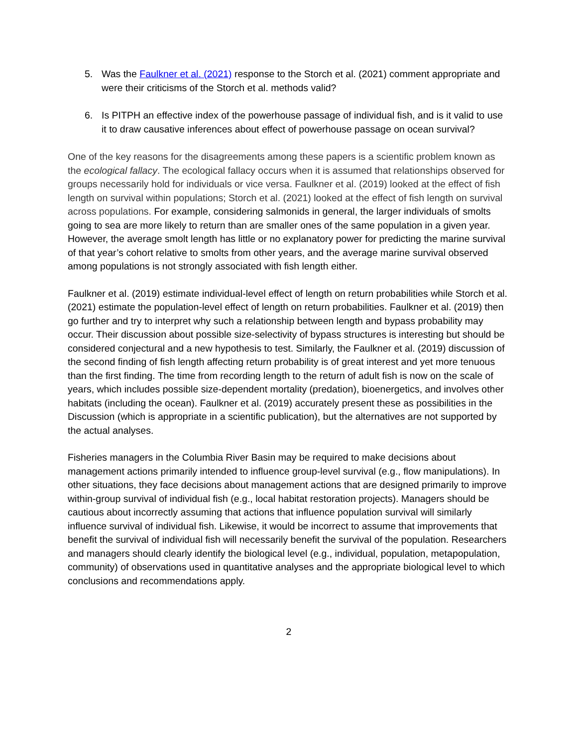5. Was the Faulkner et al. (2021) response to the Storch et al. (2021) comment appropriate and were their criticisms of the Storch et al. methods valid?
6. Is PITPH an effective index of the powerhouse passage of individual fish, and is it valid to use it to draw causative inferences about effect of powerhouse passage on ocean survival?
One of the key reasons for the disagreements among these papers is a scientific problem known as the ecological fallacy. The ecological fallacy occurs when it is assumed that relationships observed for groups necessarily hold for individuals or vice versa. Faulkner et al. (2019) looked at the effect of fish length on survival within populations; Storch et al. (2021) looked at the effect of fish length on survival across populations. For example, considering salmonids in general, the larger individuals of smolts going to sea are more likely to return than are smaller ones of the same population in a given year. However, the average smolt length has little or no explanatory power for predicting the marine survival of that year’s cohort relative to smolts from other years, and the average marine survival observed among populations is not strongly associated with fish length either.
Faulkner et al. (2019) estimate individual-level effect of length on return probabilities while Storch et al. (2021) estimate the population-level effect of length on return probabilities. Faulkner et al. (2019) then go further and try to interpret why such a relationship between length and bypass probability may occur. Their discussion about possible size-selectivity of bypass structures is interesting but should be considered conjectural and a new hypothesis to test. Similarly, the Faulkner et al. (2019) discussion of the second finding of fish length affecting return probability is of great interest and yet more tenuous than the first finding. The time from recording length to the return of adult fish is now on the scale of years, which includes possible size-dependent mortality (predation), bioenergetics, and involves other habitats (including the ocean). Faulkner et al. (2019) accurately present these as possibilities in the Discussion (which is appropriate in a scientific publication), but the alternatives are not supported by the actual analyses.
Fisheries managers in the Columbia River Basin may be required to make decisions about management actions primarily intended to influence group-level survival (e.g., flow manipulations). In other situations, they face decisions about management actions that are designed primarily to improve within-group survival of individual fish (e.g., local habitat restoration projects). Managers should be cautious about incorrectly assuming that actions that influence population survival will similarly influence survival of individual fish. Likewise, it would be incorrect to assume that improvements that benefit the survival of individual fish will necessarily benefit the survival of the population. Researchers and managers should clearly identify the biological level (e.g., individual, population, metapopulation, community) of observations used in quantitative analyses and the appropriate biological level to which conclusions and recommendations apply.
2